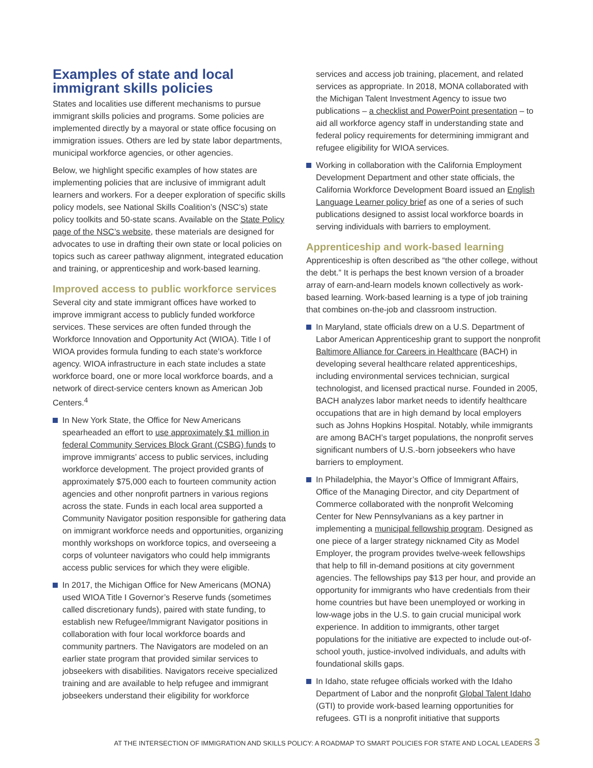Examples of state and local immigrant skills policies
States and localities use different mechanisms to pursue immigrant skills policies and programs. Some policies are implemented directly by a mayoral or state office focusing on immigration issues. Others are led by state labor departments, municipal workforce agencies, or other agencies.
Below, we highlight specific examples of how states are implementing policies that are inclusive of immigrant adult learners and workers. For a deeper exploration of specific skills policy models, see National Skills Coalition’s (NSC’s) state policy toolkits and 50-state scans. Available on the State Policy page of the NSC’s website, these materials are designed for advocates to use in drafting their own state or local policies on topics such as career pathway alignment, integrated education and training, or apprenticeship and work-based learning.
Improved access to public workforce services
Several city and state immigrant offices have worked to improve immigrant access to publicly funded workforce services. These services are often funded through the Workforce Innovation and Opportunity Act (WIOA). Title I of WIOA provides formula funding to each state’s workforce agency. WIOA infrastructure in each state includes a state workforce board, one or more local workforce boards, and a network of direct-service centers known as American Job Centers.<sup>4</sup>
In New York State, the Office for New Americans spearheaded an effort to use approximately $1 million in federal Community Services Block Grant (CSBG) funds to improve immigrants’ access to public services, including workforce development. The project provided grants of approximately $75,000 each to fourteen community action agencies and other nonprofit partners in various regions across the state. Funds in each local area supported a Community Navigator position responsible for gathering data on immigrant workforce needs and opportunities, organizing monthly workshops on workforce topics, and overseeing a corps of volunteer navigators who could help immigrants access public services for which they were eligible.
In 2017, the Michigan Office for New Americans (MONA) used WIOA Title I Governor’s Reserve funds (sometimes called discretionary funds), paired with state funding, to establish new Refugee/Immigrant Navigator positions in collaboration with four local workforce boards and community partners. The Navigators are modeled on an earlier state program that provided similar services to jobseekers with disabilities. Navigators receive specialized training and are available to help refugee and immigrant jobseekers understand their eligibility for workforce
services and access job training, placement, and related services as appropriate. In 2018, MONA collaborated with the Michigan Talent Investment Agency to issue two publications – a checklist and PowerPoint presentation – to aid all workforce agency staff in understanding state and federal policy requirements for determining immigrant and refugee eligibility for WIOA services.
Working in collaboration with the California Employment Development Department and other state officials, the California Workforce Development Board issued an English Language Learner policy brief as one of a series of such publications designed to assist local workforce boards in serving individuals with barriers to employment.
Apprenticeship and work-based learning
Apprenticeship is often described as “the other college, without the debt.” It is perhaps the best known version of a broader array of earn-and-learn models known collectively as work-based learning. Work-based learning is a type of job training that combines on-the-job and classroom instruction.
In Maryland, state officials drew on a U.S. Department of Labor American Apprenticeship grant to support the nonprofit Baltimore Alliance for Careers in Healthcare (BACH) in developing several healthcare related apprenticeships, including environmental services technician, surgical technologist, and licensed practical nurse. Founded in 2005, BACH analyzes labor market needs to identify healthcare occupations that are in high demand by local employers such as Johns Hopkins Hospital. Notably, while immigrants are among BACH’s target populations, the nonprofit serves significant numbers of U.S.-born jobseekers who have barriers to employment.
In Philadelphia, the Mayor’s Office of Immigrant Affairs, Office of the Managing Director, and city Department of Commerce collaborated with the nonprofit Welcoming Center for New Pennsylvanians as a key partner in implementing a municipal fellowship program. Designed as one piece of a larger strategy nicknamed City as Model Employer, the program provides twelve-week fellowships that help to fill in-demand positions at city government agencies. The fellowships pay $13 per hour, and provide an opportunity for immigrants who have credentials from their home countries but have been unemployed or working in low-wage jobs in the U.S. to gain crucial municipal work experience. In addition to immigrants, other target populations for the initiative are expected to include out-of-school youth, justice-involved individuals, and adults with foundational skills gaps.
In Idaho, state refugee officials worked with the Idaho Department of Labor and the nonprofit Global Talent Idaho (GTI) to provide work-based learning opportunities for refugees. GTI is a nonprofit initiative that supports
AT THE INTERSECTION OF IMMIGRATION AND SKILLS POLICY: A ROADMAP TO SMART POLICIES FOR STATE AND LOCAL LEADERS 3